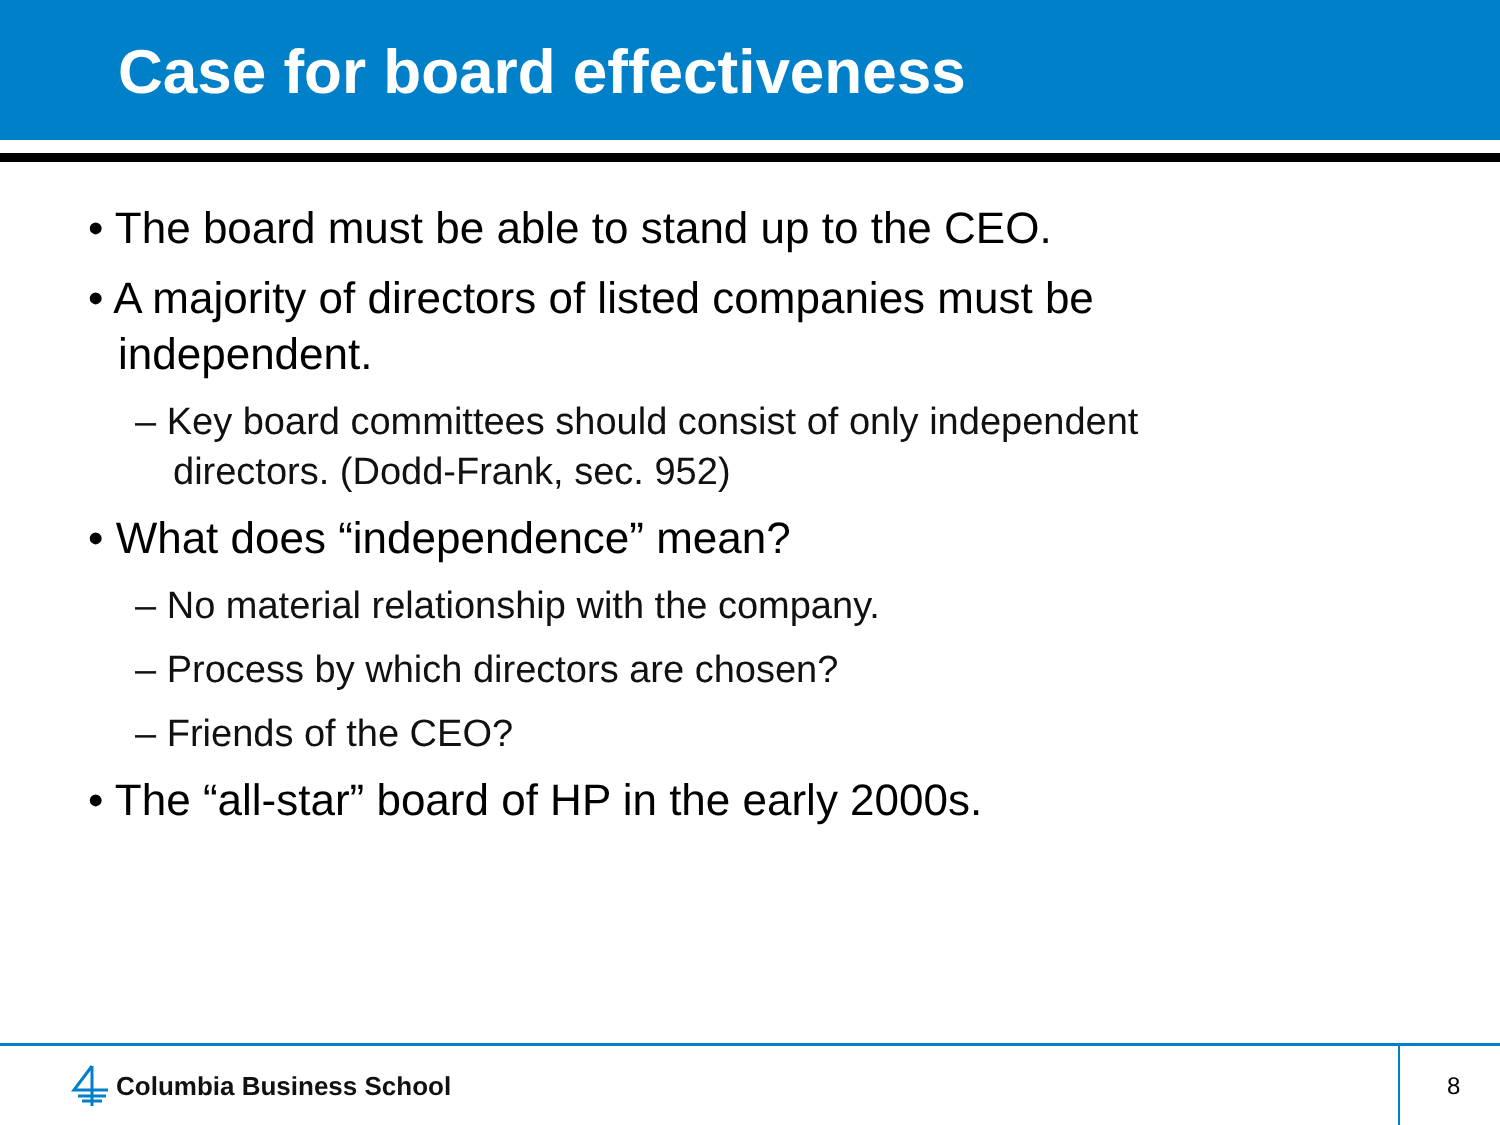Case for board effectiveness
• The board must be able to stand up to the CEO.
• A majority of directors of listed companies must be independent.
– Key board committees should consist of only independent directors. (Dodd-Frank, sec. 952)
• What does “independence” mean?
– No material relationship with the company.
– Process by which directors are chosen?
– Friends of the CEO?
• The “all-star” board of HP in the early 2000s.
Columbia Business School 8